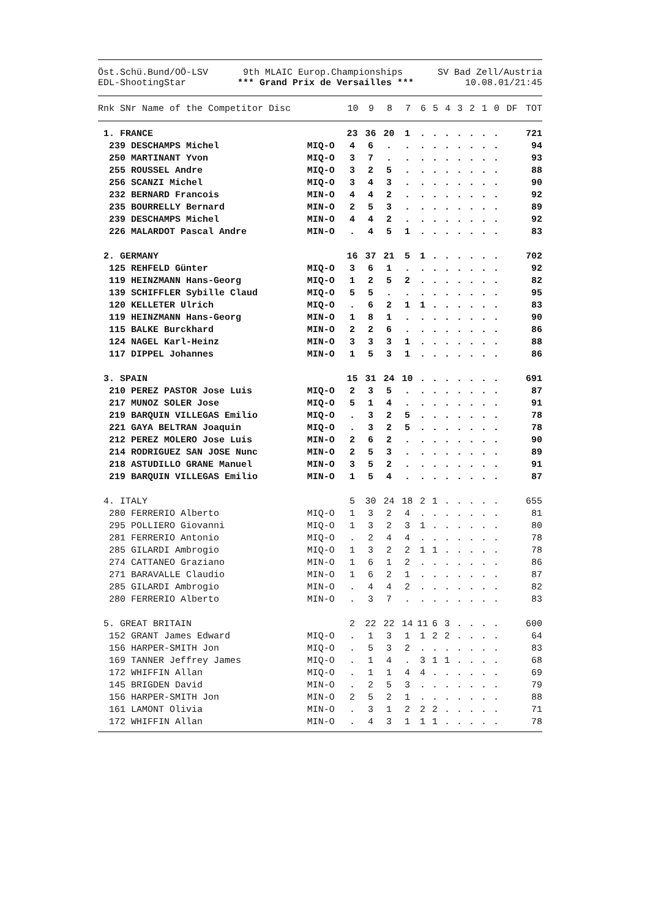Öst.Schü.Bund/OÖ-LSV 9th MLAIC Europ.Championships SV Bad Zell/Austria
EDL-ShootingStar *** Grand Prix de Versailles *** 10.08.01/21:45
| Rnk SNr Name of the Competitor Disc | 10 | 9 | 8 | 7 | 6 | 5 | 4 | 3 | 2 | 1 | 0 | DF | TOT |
| --- | --- | --- | --- | --- | --- | --- | --- | --- | --- | --- | --- | --- | --- |
| 1. FRANCE | | 23 | 36 | 20 | 1 | . | . | . | . | . | . | . | | 721 |
| 239 DESCHAMPS Michel | MIQ-O | 4 | 6 | . | . | . | . | . | . | . | . | . | | 94 |
| 250 MARTINANT Yvon | MIQ-O | 3 | 7 | . | . | . | . | . | . | . | . | . | | 93 |
| 255 ROUSSEL Andre | MIQ-O | 3 | 2 | 5 | . | . | . | . | . | . | . | . | | 88 |
| 256 SCANZI Michel | MIQ-O | 3 | 4 | 3 | . | . | . | . | . | . | . | . | | 90 |
| 232 BERNARD Francois | MIN-O | 4 | 4 | 2 | . | . | . | . | . | . | . | . | | 92 |
| 235 BOURRELLY Bernard | MIN-O | 2 | 5 | 3 | . | . | . | . | . | . | . | . | | 89 |
| 239 DESCHAMPS Michel | MIN-O | 4 | 4 | 2 | . | . | . | . | . | . | . | . | | 92 |
| 226 MALARDOT Pascal Andre | MIN-O | . | 4 | 5 | 1 | . | . | . | . | . | . | . | | 83 |
| 2. GERMANY | | 16 | 37 | 21 | 5 | 1 | . | . | . | . | . | . | | 702 |
| 125 REHFELD Günter | MIQ-O | 3 | 6 | 1 | . | . | . | . | . | . | . | . | | 92 |
| 119 HEINZMANN Hans-Georg | MIQ-O | 1 | 2 | 5 | 2 | . | . | . | . | . | . | . | | 82 |
| 139 SCHIFFLER Sybille Claud | MIQ-O | 5 | 5 | . | . | . | . | . | . | . | . | . | | 95 |
| 120 KELLETER Ulrich | MIQ-O | . | 6 | 2 | 1 | 1 | . | . | . | . | . | . | | 83 |
| 119 HEINZMANN Hans-Georg | MIN-O | 1 | 8 | 1 | . | . | . | . | . | . | . | . | | 90 |
| 115 BALKE Burckhard | MIN-O | 2 | 2 | 6 | . | . | . | . | . | . | . | . | | 86 |
| 124 NAGEL Karl-Heinz | MIN-O | 3 | 3 | 3 | 1 | . | . | . | . | . | . | . | | 88 |
| 117 DIPPEL Johannes | MIN-O | 1 | 5 | 3 | 1 | . | . | . | . | . | . | . | | 86 |
| 3. SPAIN | | 15 | 31 | 24 | 10 | . | . | . | . | . | . | . | | 691 |
| 210 PEREZ PASTOR Jose Luis | MIQ-O | 2 | 3 | 5 | . | . | . | . | . | . | . | . | | 87 |
| 217 MUNOZ SOLER Jose | MIQ-O | 5 | 1 | 4 | . | . | . | . | . | . | . | . | | 91 |
| 219 BARQUIN VILLEGAS Emilio | MIQ-O | . | 3 | 2 | 5 | . | . | . | . | . | . | . | | 78 |
| 221 GAYA BELTRAN Joaquin | MIQ-O | . | 3 | 2 | 5 | . | . | . | . | . | . | . | | 78 |
| 212 PEREZ MOLERO Jose Luis | MIN-O | 2 | 6 | 2 | . | . | . | . | . | . | . | . | | 90 |
| 214 RODRIGUEZ SAN JOSE Nunc | MIN-O | 2 | 5 | 3 | . | . | . | . | . | . | . | . | | 89 |
| 218 ASTUDILLO GRANE Manuel | MIN-O | 3 | 5 | 2 | . | . | . | . | . | . | . | . | | 91 |
| 219 BARQUIN VILLEGAS Emilio | MIN-O | 1 | 5 | 4 | . | . | . | . | . | . | . | . | | 87 |
| 4. ITALY | | 5 | 30 | 24 | 18 | 2 | 1 | . | . | . | . | . | | 655 |
| 280 FERRERIO Alberto | MIQ-O | 1 | 3 | 2 | 4 | . | . | . | . | . | . | . | | 81 |
| 295 POLLIERO Giovanni | MIQ-O | 1 | 3 | 2 | 3 | 1 | . | . | . | . | . | . | | 80 |
| 281 FERRERIO Antonio | MIQ-O | . | 2 | 4 | 4 | . | . | . | . | . | . | . | | 78 |
| 285 GILARDI Ambrogio | MIQ-O | 1 | 3 | 2 | 2 | 1 | 1 | . | . | . | . | . | | 78 |
| 274 CATTANEO Graziano | MIN-O | 1 | 6 | 1 | 2 | . | . | . | . | . | . | . | | 86 |
| 271 BARAVALLE Claudio | MIN-O | 1 | 6 | 2 | 1 | . | . | . | . | . | . | . | | 87 |
| 285 GILARDI Ambrogio | MIN-O | . | 4 | 4 | 2 | . | . | . | . | . | . | . | | 82 |
| 280 FERRERIO Alberto | MIN-O | . | 3 | 7 | . | . | . | . | . | . | . | . | | 83 |
| 5. GREAT BRITAIN | | 2 | 22 | 22 | 14 | 11 | 6 | 3 | . | . | . | . | | 600 |
| 152 GRANT James Edward | MIQ-O | . | 1 | 3 | 1 | 1 | 2 | 2 | . | . | . | . | | 64 |
| 156 HARPER-SMITH Jon | MIQ-O | . | 5 | 3 | 2 | . | . | . | . | . | . | . | | 83 |
| 169 TANNER Jeffrey James | MIQ-O | . | 1 | 4 | . | 3 | 1 | 1 | . | . | . | . | | 68 |
| 172 WHIFFIN Allan | MIQ-O | . | 1 | 1 | 4 | 4 | . | . | . | . | . | . | | 69 |
| 145 BRIGDEN David | MIN-O | . | 2 | 5 | 3 | . | . | . | . | . | . | . | | 79 |
| 156 HARPER-SMITH Jon | MIN-O | 2 | 5 | 2 | 1 | . | . | . | . | . | . | . | | 88 |
| 161 LAMONT Olivia | MIN-O | . | 3 | 1 | 2 | 2 | 2 | . | . | . | . | . | | 71 |
| 172 WHIFFIN Allan | MIN-O | . | 4 | 3 | 1 | 1 | 1 | . | . | . | . | . | | 78 |